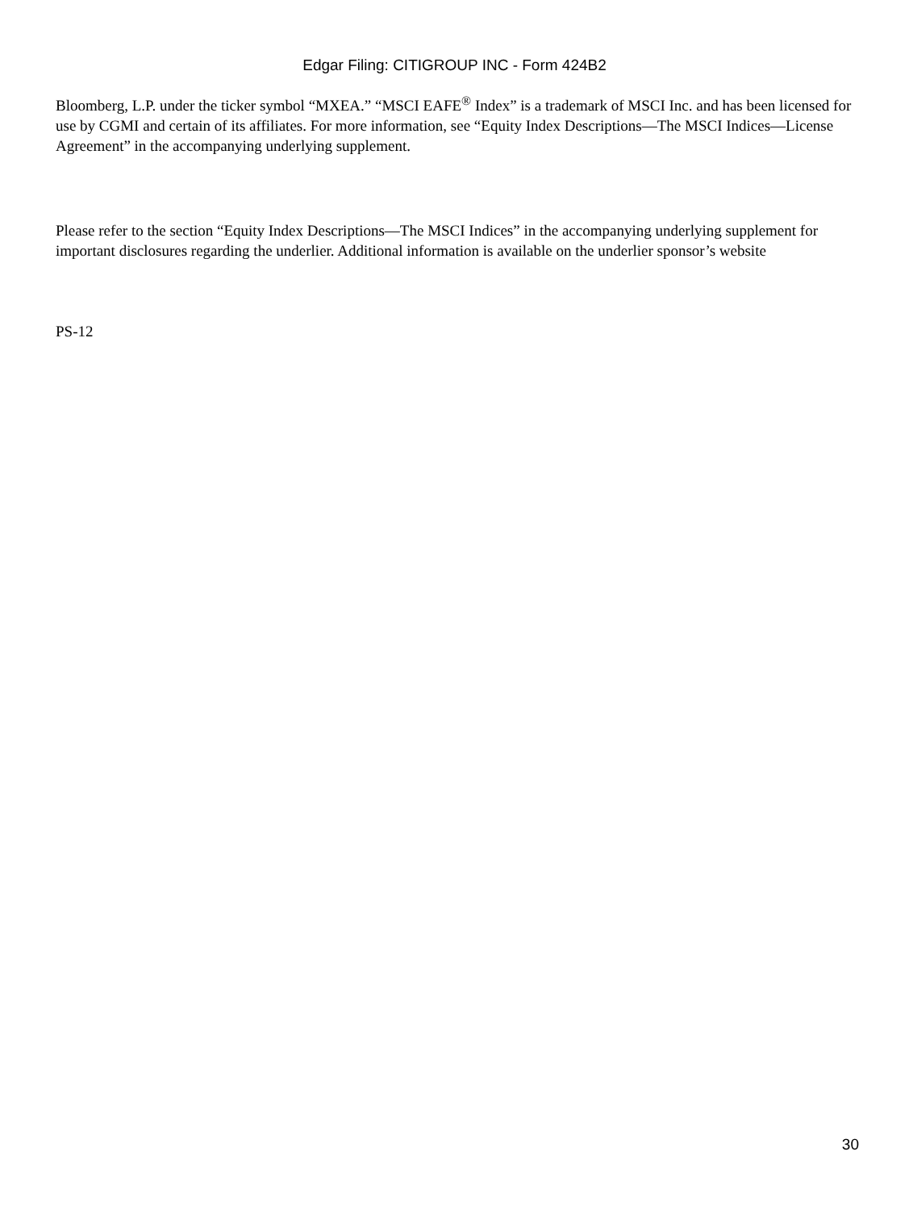Edgar Filing: CITIGROUP INC - Form 424B2
Bloomberg, L.P. under the ticker symbol “MXEA.” “MSCI EAFE<sup>®</sup> Index” is a trademark of MSCI Inc. and has been licensed for use by CGMI and certain of its affiliates. For more information, see “Equity Index Descriptions—The MSCI Indices—License Agreement” in the accompanying underlying supplement.
Please refer to the section “Equity Index Descriptions—The MSCI Indices” in the accompanying underlying supplement for important disclosures regarding the underlier. Additional information is available on the underlier sponsor’s website
PS-12
30